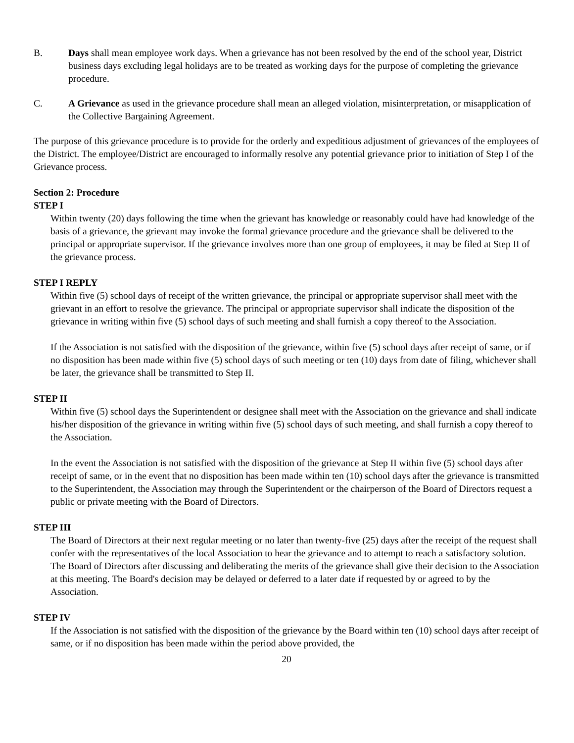B. Days shall mean employee work days. When a grievance has not been resolved by the end of the school year, District business days excluding legal holidays are to be treated as working days for the purpose of completing the grievance procedure.
C. A Grievance as used in the grievance procedure shall mean an alleged violation, misinterpretation, or misapplication of the Collective Bargaining Agreement.
The purpose of this grievance procedure is to provide for the orderly and expeditious adjustment of grievances of the employees of the District. The employee/District are encouraged to informally resolve any potential grievance prior to initiation of Step I of the Grievance process.
Section 2: Procedure
STEP I
Within twenty (20) days following the time when the grievant has knowledge or reasonably could have had knowledge of the basis of a grievance, the grievant may invoke the formal grievance procedure and the grievance shall be delivered to the principal or appropriate supervisor. If the grievance involves more than one group of employees, it may be filed at Step II of the grievance process.
STEP I REPLY
Within five (5) school days of receipt of the written grievance, the principal or appropriate supervisor shall meet with the grievant in an effort to resolve the grievance. The principal or appropriate supervisor shall indicate the disposition of the grievance in writing within five (5) school days of such meeting and shall furnish a copy thereof to the Association.
If the Association is not satisfied with the disposition of the grievance, within five (5) school days after receipt of same, or if no disposition has been made within five (5) school days of such meeting or ten (10) days from date of filing, whichever shall be later, the grievance shall be transmitted to Step II.
STEP II
Within five (5) school days the Superintendent or designee shall meet with the Association on the grievance and shall indicate his/her disposition of the grievance in writing within five (5) school days of such meeting, and shall furnish a copy thereof to the Association.
In the event the Association is not satisfied with the disposition of the grievance at Step II within five (5) school days after receipt of same, or in the event that no disposition has been made within ten (10) school days after the grievance is transmitted to the Superintendent, the Association may through the Superintendent or the chairperson of the Board of Directors request a public or private meeting with the Board of Directors.
STEP III
The Board of Directors at their next regular meeting or no later than twenty-five (25) days after the receipt of the request shall confer with the representatives of the local Association to hear the grievance and to attempt to reach a satisfactory solution. The Board of Directors after discussing and deliberating the merits of the grievance shall give their decision to the Association at this meeting. The Board's decision may be delayed or deferred to a later date if requested by or agreed to by the Association.
STEP IV
If the Association is not satisfied with the disposition of the grievance by the Board within ten (10) school days after receipt of same, or if no disposition has been made within the period above provided, the
20